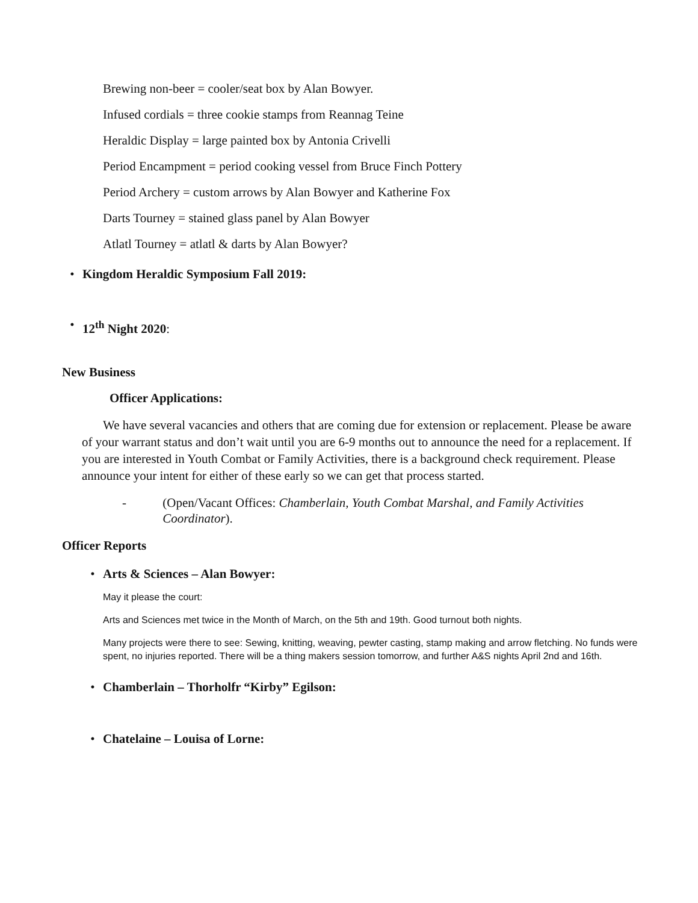Brewing non-beer = cooler/seat box by Alan Bowyer.
Infused cordials = three cookie stamps from Reannag Teine
Heraldic Display = large painted box by Antonia Crivelli
Period Encampment = period cooking vessel from Bruce Finch Pottery
Period Archery = custom arrows by Alan Bowyer and Katherine Fox
Darts Tourney = stained glass panel by Alan Bowyer
Atlatl Tourney = atlatl & darts by Alan Bowyer?
• Kingdom Heraldic Symposium Fall 2019:
• 12<sup>th</sup> Night 2020:
New Business
Officer Applications:
We have several vacancies and others that are coming due for extension or replacement. Please be aware of your warrant status and don’t wait until you are 6-9 months out to announce the need for a replacement. If you are interested in Youth Combat or Family Activities, there is a background check requirement. Please announce your intent for either of these early so we can get that process started.
- (Open/Vacant Offices: Chamberlain, Youth Combat Marshal, and Family Activities Coordinator).
Officer Reports
• Arts & Sciences – Alan Bowyer:
May it please the court:
Arts and Sciences met twice in the Month of March, on the 5th and 19th. Good turnout both nights.
Many projects were there to see: Sewing, knitting, weaving, pewter casting, stamp making and arrow fletching. No funds were spent, no injuries reported. There will be a thing makers session tomorrow, and further A&S nights April 2nd and 16th.
• Chamberlain – Thorholfr “Kirby” Egilson:
• Chatelaine – Louisa of Lorne: